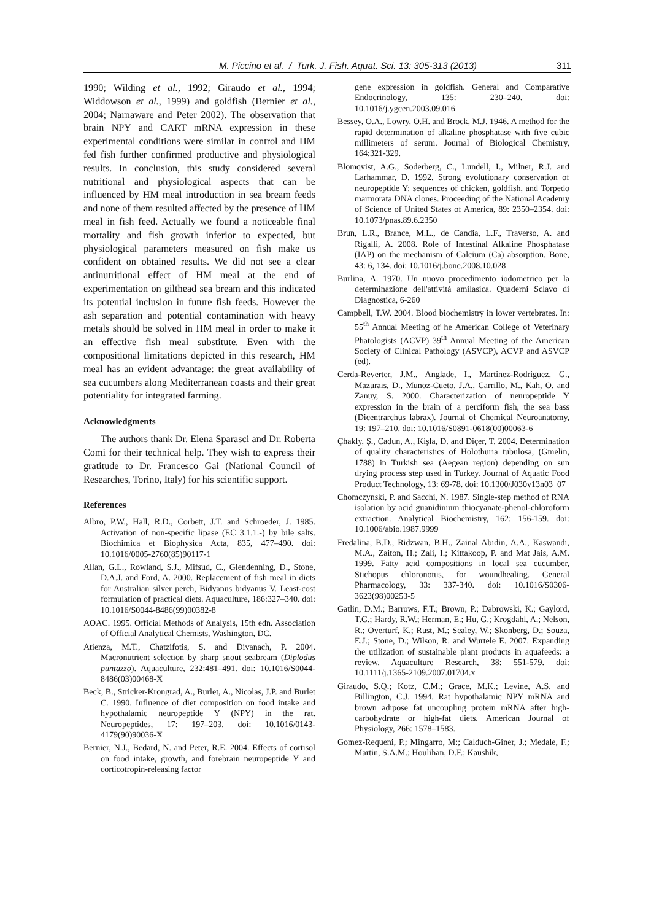M. Piccino et al. / Turk. J. Fish. Aquat. Sci. 13: 305-313 (2013) 311
1990; Wilding et al., 1992; Giraudo et al., 1994; Widdowson et al., 1999) and goldfish (Bernier et al., 2004; Narnaware and Peter 2002). The observation that brain NPY and CART mRNA expression in these experimental conditions were similar in control and HM fed fish further confirmed productive and physiological results. In conclusion, this study considered several nutritional and physiological aspects that can be influenced by HM meal introduction in sea bream feeds and none of them resulted affected by the presence of HM meal in fish feed. Actually we found a noticeable final mortality and fish growth inferior to expected, but physiological parameters measured on fish make us confident on obtained results. We did not see a clear antinutritional effect of HM meal at the end of experimentation on gilthead sea bream and this indicated its potential inclusion in future fish feeds. However the ash separation and potential contamination with heavy metals should be solved in HM meal in order to make it an effective fish meal substitute. Even with the compositional limitations depicted in this research, HM meal has an evident advantage: the great availability of sea cucumbers along Mediterranean coasts and their great potentiality for integrated farming.
Acknowledgments
The authors thank Dr. Elena Sparasci and Dr. Roberta Comi for their technical help. They wish to express their gratitude to Dr. Francesco Gai (National Council of Researches, Torino, Italy) for his scientific support.
References
Albro, P.W., Hall, R.D., Corbett, J.T. and Schroeder, J. 1985. Activation of non-specific lipase (EC 3.1.1.-) by bile salts. Biochimica et Biophysica Acta, 835, 477–490. doi: 10.1016/0005-2760(85)90117-1
Allan, G.L., Rowland, S.J., Mifsud, C., Glendenning, D., Stone, D.A.J. and Ford, A. 2000. Replacement of fish meal in diets for Australian silver perch, Bidyanus bidyanus V. Least-cost formulation of practical diets. Aquaculture, 186:327–340. doi: 10.1016/S0044-8486(99)00382-8
AOAC. 1995. Official Methods of Analysis, 15th edn. Association of Official Analytical Chemists, Washington, DC.
Atienza, M.T., Chatzifotis, S. and Divanach, P. 2004. Macronutrient selection by sharp snout seabream (Diplodus puntazzo). Aquaculture, 232:481–491. doi: 10.1016/S0044-8486(03)00468-X
Beck, B., Stricker-Krongrad, A., Burlet, A., Nicolas, J.P. and Burlet C. 1990. Influence of diet composition on food intake and hypothalamic neuropeptide Y (NPY) in the rat. Neuropeptides, 17: 197–203. doi: 10.1016/0143-4179(90)90036-X
Bernier, N.J., Bedard, N. and Peter, R.E. 2004. Effects of cortisol on food intake, growth, and forebrain neuropeptide Y and corticotropin-releasing factor
gene expression in goldfish. General and Comparative Endocrinology, 135: 230–240. doi: 10.1016/j.ygcen.2003.09.016
Bessey, O.A., Lowry, O.H. and Brock, M.J. 1946. A method for the rapid determination of alkaline phosphatase with five cubic millimeters of serum. Journal of Biological Chemistry, 164:321-329.
Blomqvist, A.G., Soderberg, C., Lundell, I., Milner, R.J. and Larhammar, D. 1992. Strong evolutionary conservation of neuropeptide Y: sequences of chicken, goldfish, and Torpedo marmorata DNA clones. Proceeding of the National Academy of Science of United States of America, 89: 2350–2354. doi: 10.1073/pnas.89.6.2350
Brun, L.R., Brance, M.L., de Candia, L.F., Traverso, A. and Rigalli, A. 2008. Role of Intestinal Alkaline Phosphatase (IAP) on the mechanism of Calcium (Ca) absorption. Bone, 43: 6, 134. doi: 10.1016/j.bone.2008.10.028
Burlina, A. 1970. Un nuovo procedimento iodometrico per la determinazione dell'attività amilasica. Quaderni Sclavo di Diagnostica, 6-260
Campbell, T.W. 2004. Blood biochemistry in lower vertebrates. In: 55<sup>th</sup> Annual Meeting of he American College of Veterinary Phatologists (ACVP) 39<sup>th</sup> Annual Meeting of the American Society of Clinical Pathology (ASVCP), ACVP and ASVCP (ed).
Cerda-Reverter, J.M., Anglade, I., Martinez-Rodriguez, G., Mazurais, D., Munoz-Cueto, J.A., Carrillo, M., Kah, O. and Zanuy, S. 2000. Characterization of neuropeptide Y expression in the brain of a perciform fish, the sea bass (Dicentrarchus labrax). Journal of Chemical Neuroanatomy, 19: 197–210. doi: 10.1016/S0891-0618(00)00063-6
Çhakly, Ş., Cadun, A., Kişla, D. and Diçer, T. 2004. Determination of quality characteristics of Holothuria tubulosa, (Gmelin, 1788) in Turkish sea (Aegean region) depending on sun drying process step used in Turkey. Journal of Aquatic Food Product Technology, 13: 69-78. doi: 10.1300/J030v13n03_07
Chomczynski, P. and Sacchi, N. 1987. Single-step method of RNA isolation by acid guanidinium thiocyanate-phenol-chloroform extraction. Analytical Biochemistry, 162: 156-159. doi: 10.1006/abio.1987.9999
Fredalina, B.D., Ridzwan, B.H., Zainal Abidin, A.A., Kaswandi, M.A., Zaiton, H.; Zali, I.; Kittakoop, P. and Mat Jais, A.M. 1999. Fatty acid compositions in local sea cucumber, Stichopus chloronotus, for woundhealing. General Pharmacology, 33: 337-340. doi: 10.1016/S0306-3623(98)00253-5
Gatlin, D.M.; Barrows, F.T.; Brown, P.; Dabrowski, K.; Gaylord, T.G.; Hardy, R.W.; Herman, E.; Hu, G.; Krogdahl, A.; Nelson, R.; Overturf, K.; Rust, M.; Sealey, W.; Skonberg, D.; Souza, E.J.; Stone, D.; Wilson, R. and Wurtele E. 2007. Expanding the utilization of sustainable plant products in aquafeeds: a review. Aquaculture Research, 38: 551-579. doi: 10.1111/j.1365-2109.2007.01704.x
Giraudo, S.Q.; Kotz, C.M.; Grace, M.K.; Levine, A.S. and Billington, C.J. 1994. Rat hypothalamic NPY mRNA and brown adipose fat uncoupling protein mRNA after high-carbohydrate or high-fat diets. American Journal of Physiology, 266: 1578–1583.
Gomez-Requeni, P.; Mingarro, M:; Calduch-Giner, J.; Medale, F.; Martin, S.A.M.; Houlihan, D.F.; Kaushik,